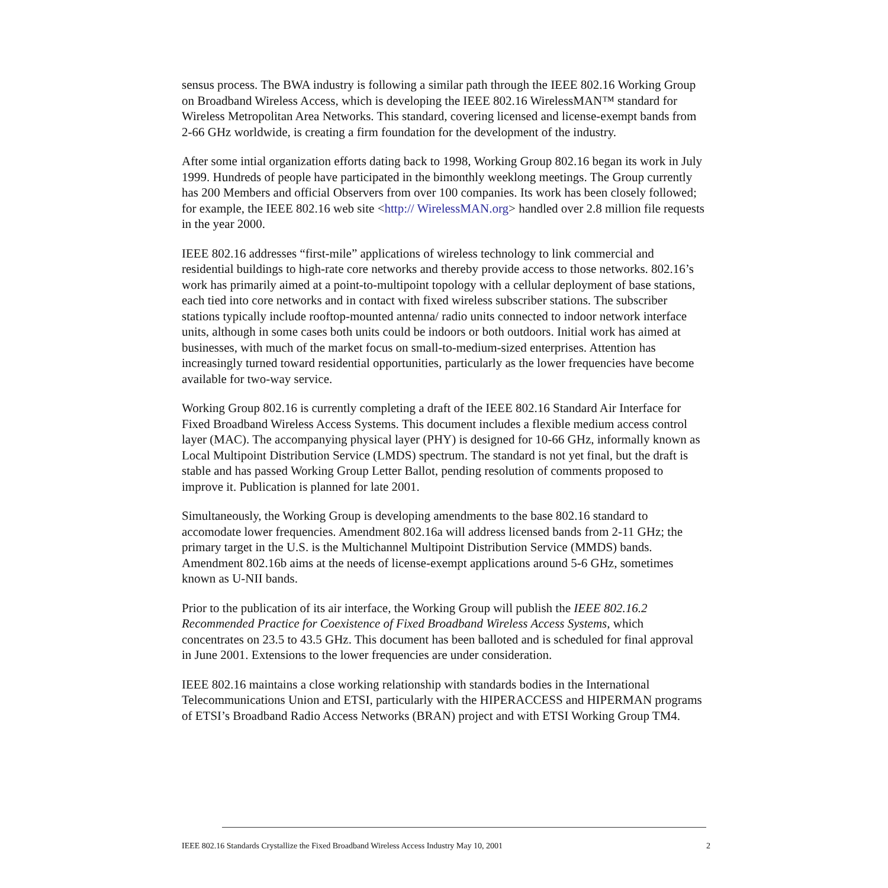sensus process. The BWA industry is following a similar path through the IEEE 802.16 Working Group on Broadband Wireless Access, which is developing the IEEE 802.16 WirelessMAN™ standard for Wireless Metropolitan Area Networks. This standard, covering licensed and license-exempt bands from 2-66 GHz worldwide, is creating a firm foundation for the development of the industry.
After some intial organization efforts dating back to 1998, Working Group 802.16 began its work in July 1999. Hundreds of people have participated in the bimonthly weeklong meetings. The Group currently has 200 Members and official Observers from over 100 companies. Its work has been closely followed; for example, the IEEE 802.16 web site <http:// WirelessMAN.org> handled over 2.8 million file requests in the year 2000.
IEEE 802.16 addresses “first-mile” applications of wireless technology to link commercial and residential buildings to high-rate core networks and thereby provide access to those networks. 802.16’s work has primarily aimed at a point-to-multipoint topology with a cellular deployment of base stations, each tied into core networks and in contact with fixed wireless subscriber stations. The subscriber stations typically include rooftop-mounted antenna/ radio units connected to indoor network interface units, although in some cases both units could be indoors or both outdoors. Initial work has aimed at businesses, with much of the market focus on small-to-medium-sized enterprises. Attention has increasingly turned toward residential opportunities, particularly as the lower frequencies have become available for two-way service.
Working Group 802.16 is currently completing a draft of the IEEE 802.16 Standard Air Interface for Fixed Broadband Wireless Access Systems. This document includes a flexible medium access control layer (MAC). The accompanying physical layer (PHY) is designed for 10-66 GHz, informally known as Local Multipoint Distribution Service (LMDS) spectrum. The standard is not yet final, but the draft is stable and has passed Working Group Letter Ballot, pending resolution of comments proposed to improve it. Publication is planned for late 2001.
Simultaneously, the Working Group is developing amendments to the base 802.16 standard to accomodate lower frequencies. Amendment 802.16a will address licensed bands from 2-11 GHz; the primary target in the U.S. is the Multichannel Multipoint Distribution Service (MMDS) bands. Amendment 802.16b aims at the needs of license-exempt applications around 5-6 GHz, sometimes known as U-NII bands.
Prior to the publication of its air interface, the Working Group will publish the IEEE 802.16.2 Recommended Practice for Coexistence of Fixed Broadband Wireless Access Systems, which concentrates on 23.5 to 43.5 GHz. This document has been balloted and is scheduled for final approval in June 2001. Extensions to the lower frequencies are under consideration.
IEEE 802.16 maintains a close working relationship with standards bodies in the International Telecommunications Union and ETSI, particularly with the HIPERACCESS and HIPERMAN programs of ETSI’s Broadband Radio Access Networks (BRAN) project and with ETSI Working Group TM4.
IEEE 802.16 Standards Crystallize the Fixed Broadband Wireless Access Industry May 10, 2001 2